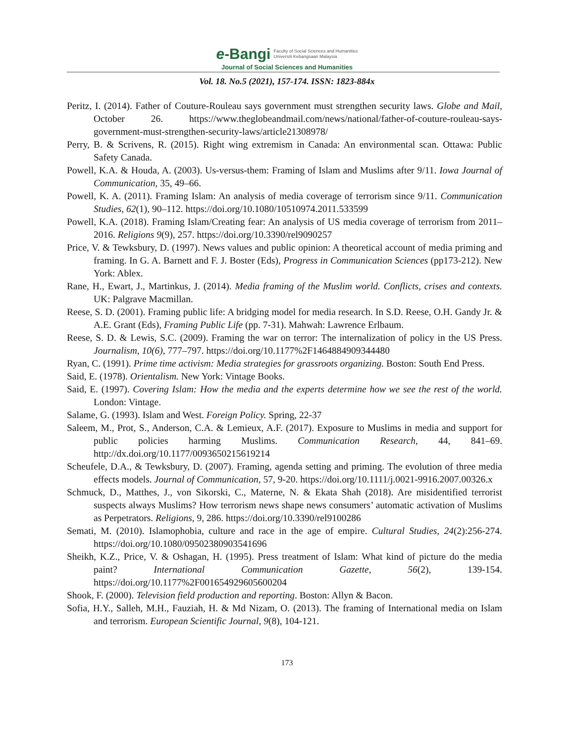e-Bangi Faculty of Social Sciences and Humanities
Universiti Kebangsaan Malaysia
Journal of Social Sciences and Humanities
Vol. 18. No.5 (2021), 157-174. ISSN: 1823-884x
Peritz, I. (2014). Father of Couture-Rouleau says government must strengthen security laws. Globe and Mail, October 26. https://www.theglobeandmail.com/news/national/father-of-couture-rouleau-says-government-must-strengthen-security-laws/article21308978/
Perry, B. & Scrivens, R. (2015). Right wing extremism in Canada: An environmental scan. Ottawa: Public Safety Canada.
Powell, K.A. & Houda, A. (2003). Us-versus-them: Framing of Islam and Muslims after 9/11. Iowa Journal of Communication, 35, 49–66.
Powell, K. A. (2011). Framing Islam: An analysis of media coverage of terrorism since 9/11. Communication Studies, 62(1), 90–112. https://doi.org/10.1080/10510974.2011.533599
Powell, K.A. (2018). Framing Islam/Creating fear: An analysis of US media coverage of terrorism from 2011–2016. Religions 9(9), 257. https://doi.org/10.3390/rel9090257
Price, V. & Tewksbury, D. (1997). News values and public opinion: A theoretical account of media priming and framing. In G. A. Barnett and F. J. Boster (Eds), Progress in Communication Sciences (pp173-212). New York: Ablex.
Rane, H., Ewart, J., Martinkus, J. (2014). Media framing of the Muslim world. Conflicts, crises and contexts. UK: Palgrave Macmillan.
Reese, S. D. (2001). Framing public life: A bridging model for media research. In S.D. Reese, O.H. Gandy Jr. & A.E. Grant (Eds), Framing Public Life (pp. 7-31). Mahwah: Lawrence Erlbaum.
Reese, S. D. & Lewis, S.C. (2009). Framing the war on terror: The internalization of policy in the US Press. Journalism, 10(6), 777–797. https://doi.org/10.1177%2F1464884909344480
Ryan, C. (1991). Prime time activism: Media strategies for grassroots organizing. Boston: South End Press.
Said, E. (1978). Orientalism. New York: Vintage Books.
Said, E. (1997). Covering Islam: How the media and the experts determine how we see the rest of the world. London: Vintage.
Salame, G. (1993). Islam and West. Foreign Policy. Spring, 22-37
Saleem, M., Prot, S., Anderson, C.A. & Lemieux, A.F. (2017). Exposure to Muslims in media and support for public policies harming Muslims. Communication Research, 44, 841–69. http://dx.doi.org/10.1177/0093650215619214
Scheufele, D.A., & Tewksbury, D. (2007). Framing, agenda setting and priming. The evolution of three media effects models. Journal of Communication, 57, 9-20. https://doi.org/10.1111/j.0021-9916.2007.00326.x
Schmuck, D., Matthes, J., von Sikorski, C., Materne, N. & Ekata Shah (2018). Are misidentified terrorist suspects always Muslims? How terrorism news shape news consumers’ automatic activation of Muslims as Perpetrators. Religions, 9, 286. https://doi.org/10.3390/rel9100286
Semati, M. (2010). Islamophobia, culture and race in the age of empire. Cultural Studies, 24(2):256-274. https://doi.org/10.1080/09502380903541696
Sheikh, K.Z., Price, V. & Oshagan, H. (1995). Press treatment of Islam: What kind of picture do the media paint? International Communication Gazette, 56(2), 139-154. https://doi.org/10.1177%2F001654929605600204
Shook, F. (2000). Television field production and reporting. Boston: Allyn & Bacon.
Sofia, H.Y., Salleh, M.H., Fauziah, H. & Md Nizam, O. (2013). The framing of International media on Islam and terrorism. European Scientific Journal, 9(8), 104-121.
173